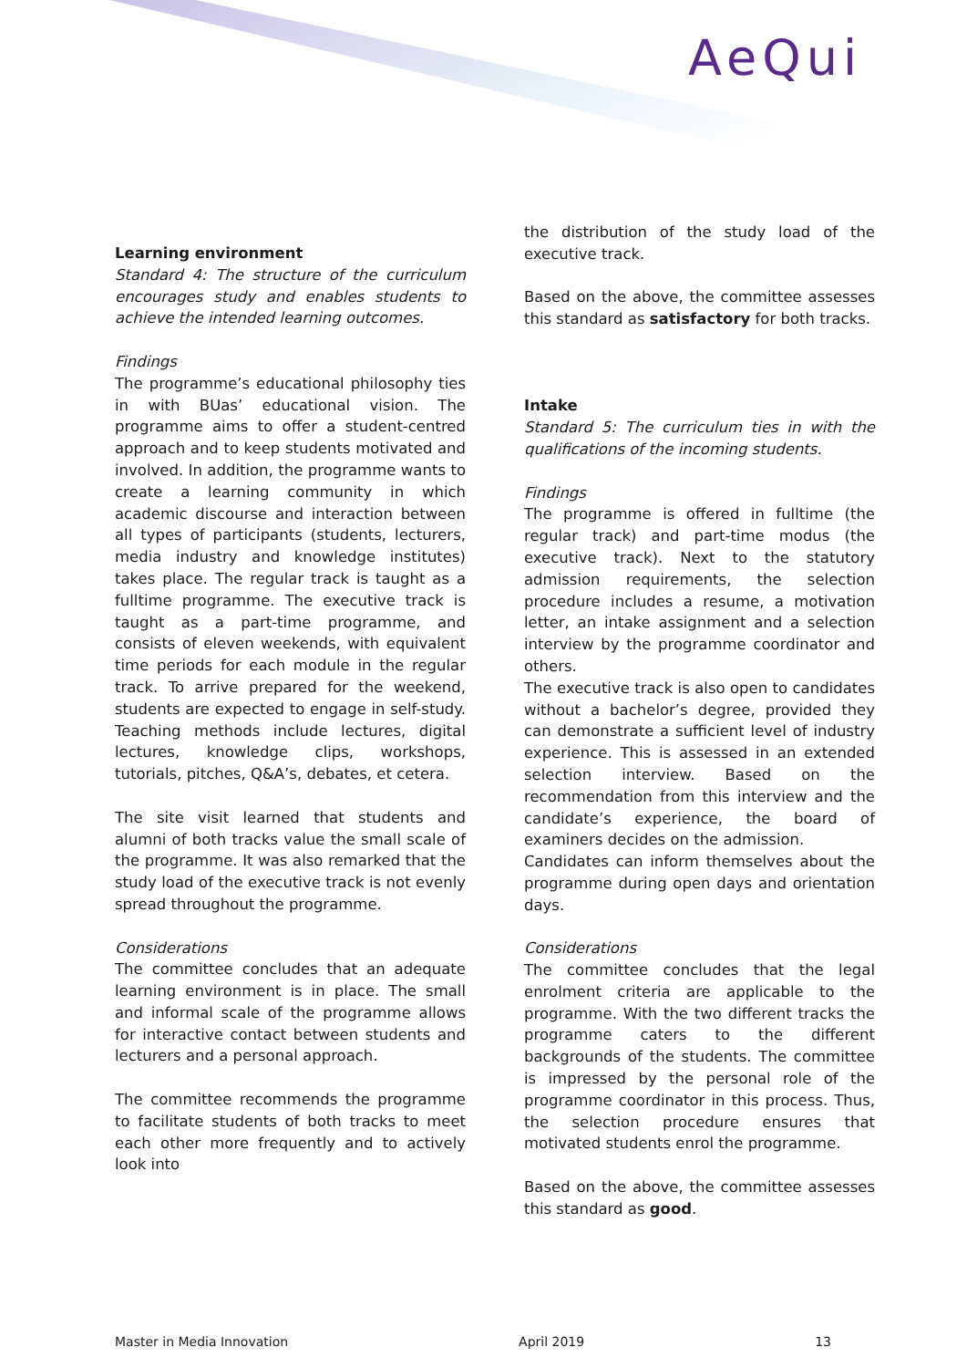AeQui
Learning environment
Standard 4: The structure of the curriculum encourages study and enables students to achieve the intended learning outcomes.
Findings
The programme’s educational philosophy ties in with BUas’ educational vision. The programme aims to offer a student-centred approach and to keep students motivated and involved. In addition, the programme wants to create a learning community in which academic discourse and interaction between all types of participants (students, lecturers, media industry and knowledge institutes) takes place. The regular track is taught as a fulltime programme. The executive track is taught as a part-time programme, and consists of eleven weekends, with equivalent time periods for each module in the regular track. To arrive prepared for the weekend, students are expected to engage in self-study. Teaching methods include lectures, digital lectures, knowledge clips, workshops, tutorials, pitches, Q&A’s, debates, et cetera.
The site visit learned that students and alumni of both tracks value the small scale of the programme. It was also remarked that the study load of the executive track is not evenly spread throughout the programme.
Considerations
The committee concludes that an adequate learning environment is in place. The small and informal scale of the programme allows for interactive contact between students and lecturers and a personal approach.
The committee recommends the programme to facilitate students of both tracks to meet each other more frequently and to actively look into
the distribution of the study load of the executive track.
Based on the above, the committee assesses this standard as satisfactory for both tracks.
Intake
Standard 5: The curriculum ties in with the qualifications of the incoming students.
Findings
The programme is offered in fulltime (the regular track) and part-time modus (the executive track). Next to the statutory admission requirements, the selection procedure includes a resume, a motivation letter, an intake assignment and a selection interview by the programme coordinator and others.
The executive track is also open to candidates without a bachelor’s degree, provided they can demonstrate a sufficient level of industry experience. This is assessed in an extended selection interview. Based on the recommendation from this interview and the candidate’s experience, the board of examiners decides on the admission.
Candidates can inform themselves about the programme during open days and orientation days.
Considerations
The committee concludes that the legal enrolment criteria are applicable to the programme. With the two different tracks the programme caters to the different backgrounds of the students. The committee is impressed by the personal role of the programme coordinator in this process. Thus, the selection procedure ensures that motivated students enrol the programme.
Based on the above, the committee assesses this standard as good.
Master in Media Innovation April 2019 13